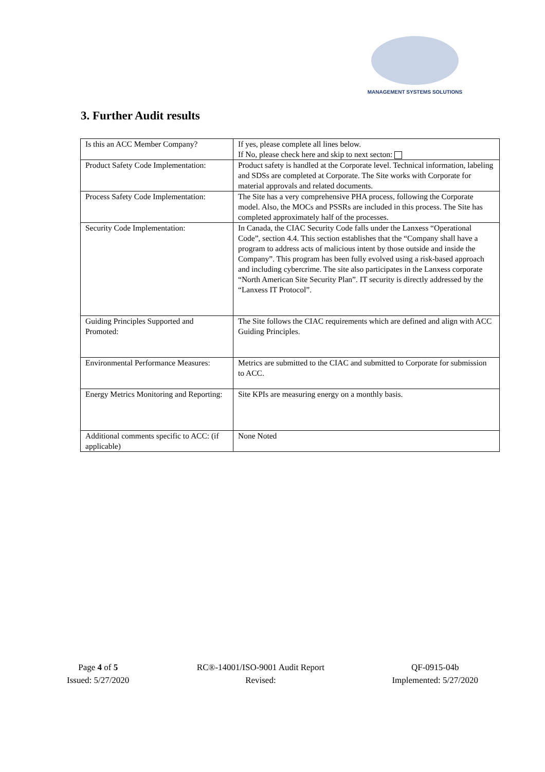MANAGEMENT SYSTEMS SOLUTIONS
3. Further Audit results
| Is this an ACC Member Company? | If yes, please complete all lines below. If No, please check here and skip to next secton: |
| Product Safety Code Implementation: | Product safety is handled at the Corporate level. Technical information, labeling and SDSs are completed at Corporate. The Site works with Corporate for material approvals and related documents. |
| Process Safety Code Implementation: | The Site has a very comprehensive PHA process, following the Corporate model. Also, the MOCs and PSSRs are included in this process. The Site has completed approximately half of the processes. |
| Security Code Implementation: | In Canada, the CIAC Security Code falls under the Lanxess “Operational Code”, section 4.4. This section establishes that the “Company shall have a program to address acts of malicious intent by those outside and inside the Company”. This program has been fully evolved using a risk-based approach and including cybercrime. The site also participates in the Lanxess corporate “North American Site Security Plan”. IT security is directly addressed by the “Lanxess IT Protocol”. |
| Guiding Principles Supported and Promoted: | The Site follows the CIAC requirements which are defined and align with ACC Guiding Principles. |
| Environmental Performance Measures: | Metrics are submitted to the CIAC and submitted to Corporate for submission to ACC. |
| Energy Metrics Monitoring and Reporting: | Site KPIs are measuring energy on a monthly basis. |
| Additional comments specific to ACC: (if applicable) | None Noted |
Page 4 of 5
Issued: 5/27/2020
RC®-14001/ISO-9001 Audit Report
Revised:
QF-0915-04b
Implemented: 5/27/2020